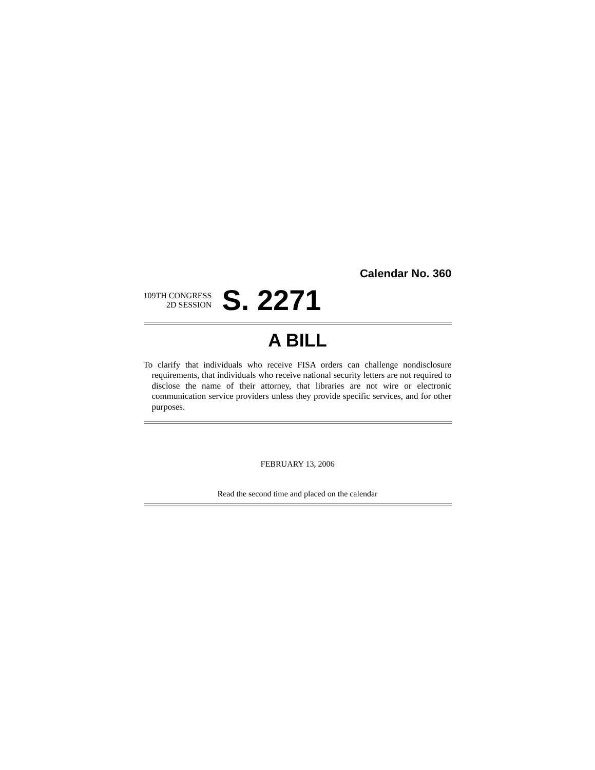Calendar No. 360
109TH CONGRESS
2D SESSION
S. 2271
A BILL
To clarify that individuals who receive FISA orders can challenge nondisclosure requirements, that individuals who receive national security letters are not required to disclose the name of their attorney, that libraries are not wire or electronic communication service providers unless they provide specific services, and for other purposes.
FEBRUARY 13, 2006
Read the second time and placed on the calendar